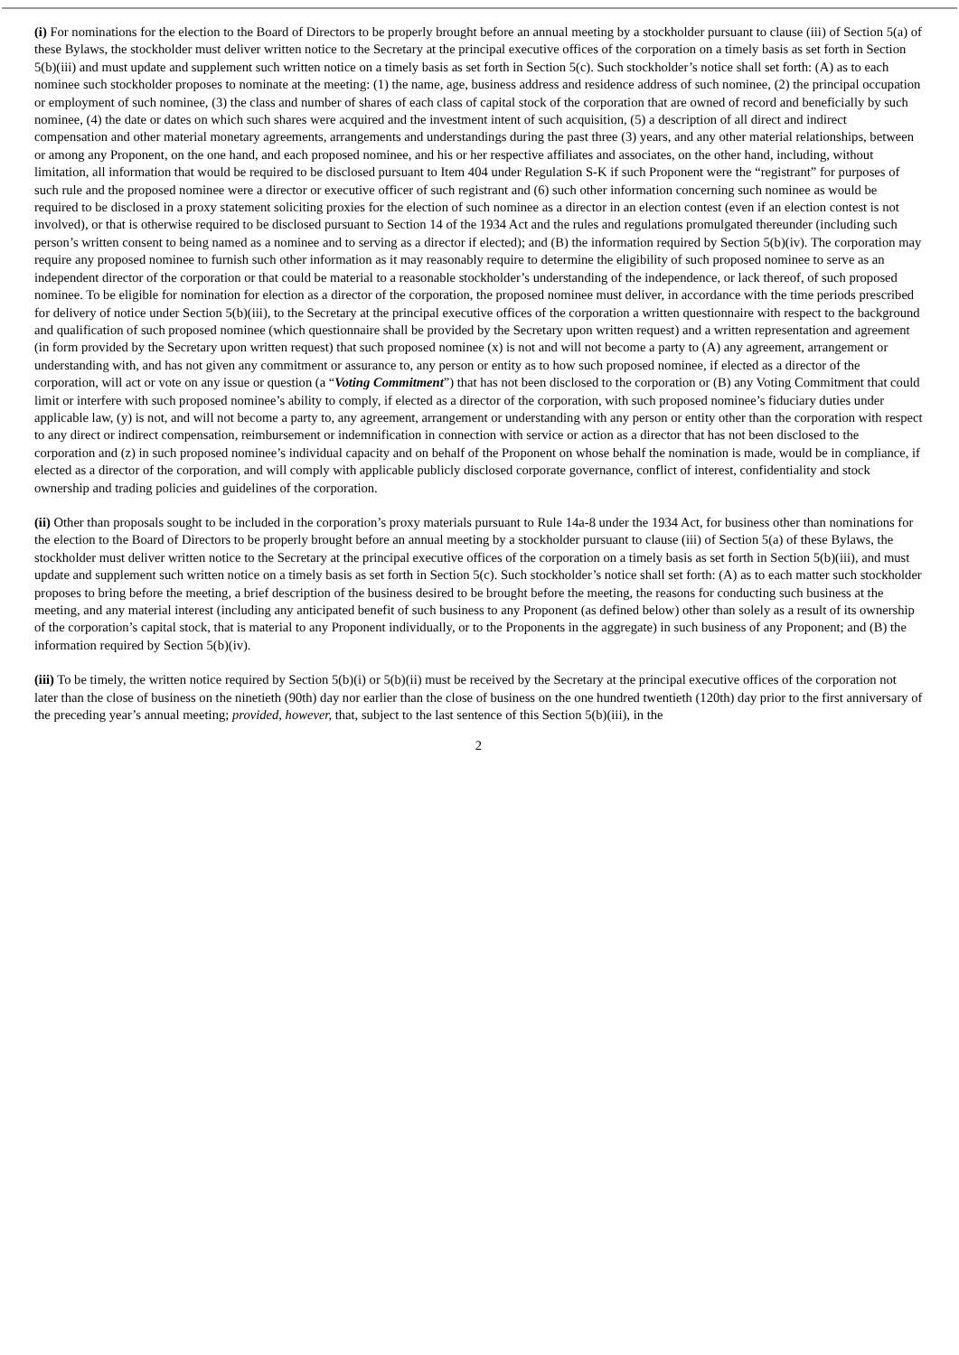(i) For nominations for the election to the Board of Directors to be properly brought before an annual meeting by a stockholder pursuant to clause (iii) of Section 5(a) of these Bylaws, the stockholder must deliver written notice to the Secretary at the principal executive offices of the corporation on a timely basis as set forth in Section 5(b)(iii) and must update and supplement such written notice on a timely basis as set forth in Section 5(c). Such stockholder’s notice shall set forth: (A) as to each nominee such stockholder proposes to nominate at the meeting: (1) the name, age, business address and residence address of such nominee, (2) the principal occupation or employment of such nominee, (3) the class and number of shares of each class of capital stock of the corporation that are owned of record and beneficially by such nominee, (4) the date or dates on which such shares were acquired and the investment intent of such acquisition, (5) a description of all direct and indirect compensation and other material monetary agreements, arrangements and understandings during the past three (3) years, and any other material relationships, between or among any Proponent, on the one hand, and each proposed nominee, and his or her respective affiliates and associates, on the other hand, including, without limitation, all information that would be required to be disclosed pursuant to Item 404 under Regulation S-K if such Proponent were the “registrant” for purposes of such rule and the proposed nominee were a director or executive officer of such registrant and (6) such other information concerning such nominee as would be required to be disclosed in a proxy statement soliciting proxies for the election of such nominee as a director in an election contest (even if an election contest is not involved), or that is otherwise required to be disclosed pursuant to Section 14 of the 1934 Act and the rules and regulations promulgated thereunder (including such person’s written consent to being named as a nominee and to serving as a director if elected); and (B) the information required by Section 5(b)(iv). The corporation may require any proposed nominee to furnish such other information as it may reasonably require to determine the eligibility of such proposed nominee to serve as an independent director of the corporation or that could be material to a reasonable stockholder’s understanding of the independence, or lack thereof, of such proposed nominee. To be eligible for nomination for election as a director of the corporation, the proposed nominee must deliver, in accordance with the time periods prescribed for delivery of notice under Section 5(b)(iii), to the Secretary at the principal executive offices of the corporation a written questionnaire with respect to the background and qualification of such proposed nominee (which questionnaire shall be provided by the Secretary upon written request) and a written representation and agreement (in form provided by the Secretary upon written request) that such proposed nominee (x) is not and will not become a party to (A) any agreement, arrangement or understanding with, and has not given any commitment or assurance to, any person or entity as to how such proposed nominee, if elected as a director of the corporation, will act or vote on any issue or question (a “Voting Commitment”) that has not been disclosed to the corporation or (B) any Voting Commitment that could limit or interfere with such proposed nominee’s ability to comply, if elected as a director of the corporation, with such proposed nominee’s fiduciary duties under applicable law, (y) is not, and will not become a party to, any agreement, arrangement or understanding with any person or entity other than the corporation with respect to any direct or indirect compensation, reimbursement or indemnification in connection with service or action as a director that has not been disclosed to the corporation and (z) in such proposed nominee’s individual capacity and on behalf of the Proponent on whose behalf the nomination is made, would be in compliance, if elected as a director of the corporation, and will comply with applicable publicly disclosed corporate governance, conflict of interest, confidentiality and stock ownership and trading policies and guidelines of the corporation.
(ii) Other than proposals sought to be included in the corporation’s proxy materials pursuant to Rule 14a-8 under the 1934 Act, for business other than nominations for the election to the Board of Directors to be properly brought before an annual meeting by a stockholder pursuant to clause (iii) of Section 5(a) of these Bylaws, the stockholder must deliver written notice to the Secretary at the principal executive offices of the corporation on a timely basis as set forth in Section 5(b)(iii), and must update and supplement such written notice on a timely basis as set forth in Section 5(c). Such stockholder’s notice shall set forth: (A) as to each matter such stockholder proposes to bring before the meeting, a brief description of the business desired to be brought before the meeting, the reasons for conducting such business at the meeting, and any material interest (including any anticipated benefit of such business to any Proponent (as defined below) other than solely as a result of its ownership of the corporation’s capital stock, that is material to any Proponent individually, or to the Proponents in the aggregate) in such business of any Proponent; and (B) the information required by Section 5(b)(iv).
(iii) To be timely, the written notice required by Section 5(b)(i) or 5(b)(ii) must be received by the Secretary at the principal executive offices of the corporation not later than the close of business on the ninetieth (90th) day nor earlier than the close of business on the one hundred twentieth (120th) day prior to the first anniversary of the preceding year’s annual meeting; provided, however, that, subject to the last sentence of this Section 5(b)(iii), in the
2